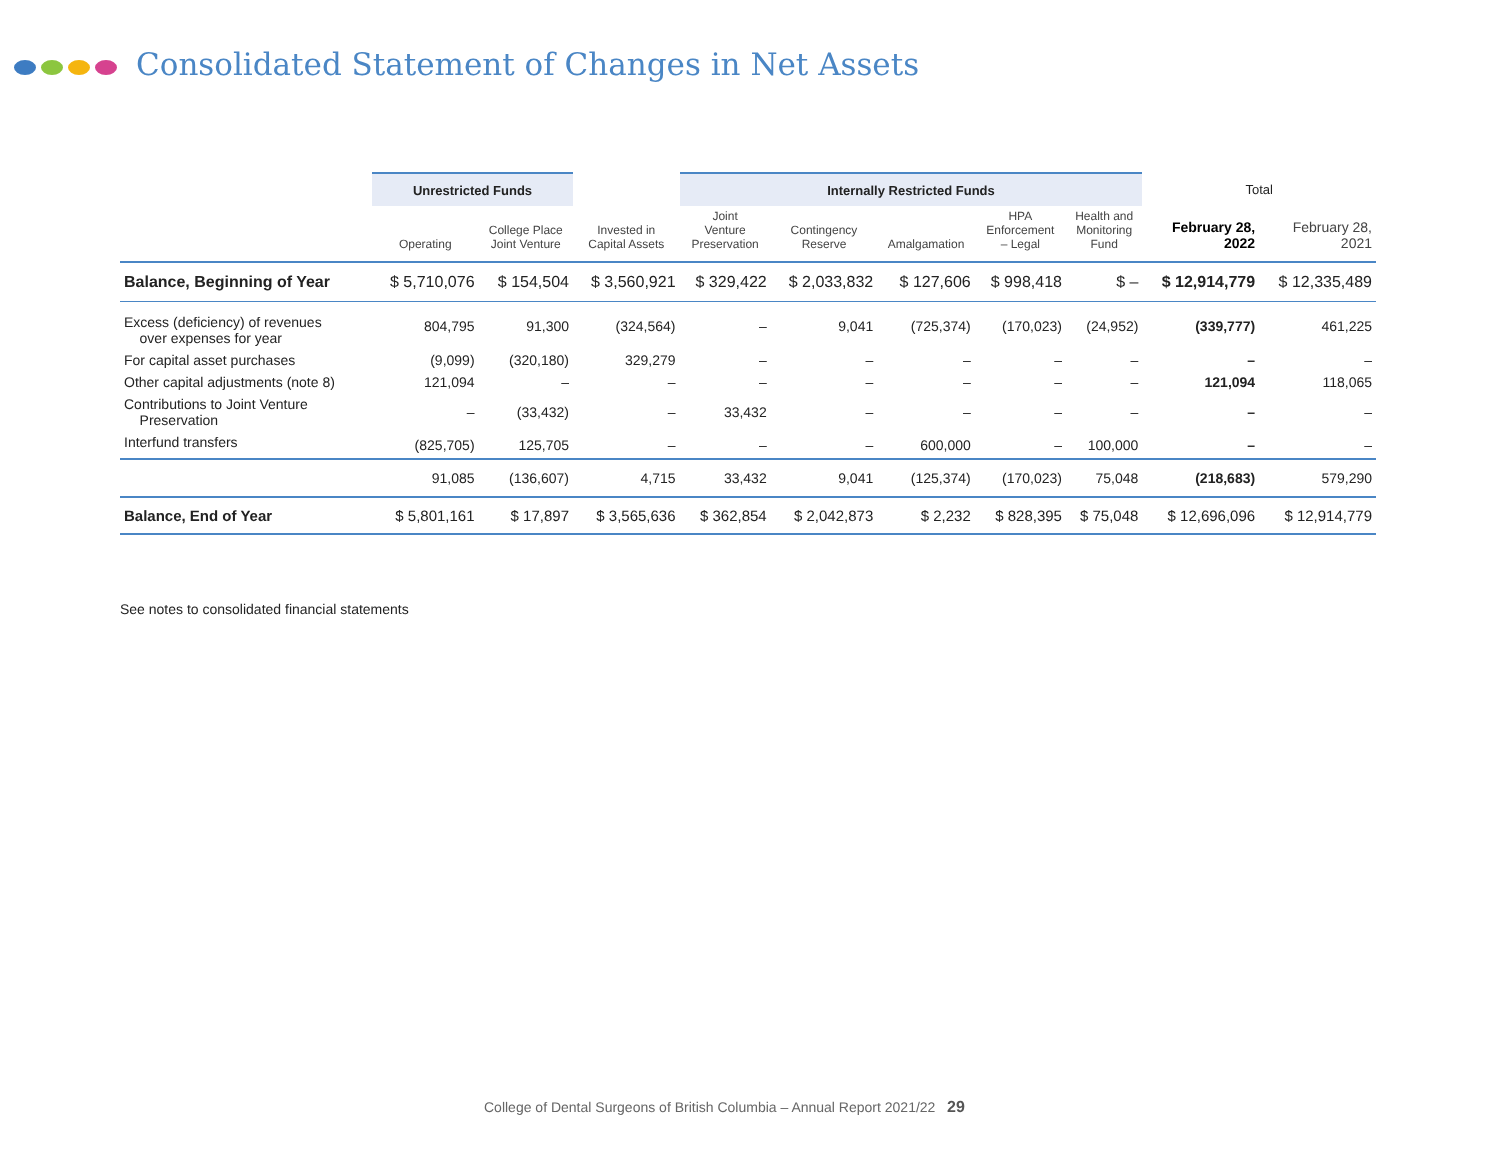Consolidated Statement of Changes in Net Assets
| | Unrestricted Funds | | | Internally Restricted Funds | | | | | Total | |
| --- | --- | --- | --- | --- | --- | --- | --- | --- | --- | --- |
| | Operating | College Place Joint Venture | Invested in Capital Assets | Joint Venture Preservation | Contingency Reserve | Amalgamation | HPA Enforcement – Legal | Health and Monitoring Fund | February 28, 2022 | February 28, 2021 |
| Balance, Beginning of Year | $ 5,710,076 | $ 154,504 | $ 3,560,921 | $ 329,422 | $ 2,033,832 | $ 127,606 | $ 998,418 | $ – | $ 12,914,779 | $ 12,335,489 |
| Excess (deficiency) of revenues over expenses for year | 804,795 | 91,300 | (324,564) | – | 9,041 | (725,374) | (170,023) | (24,952) | (339,777) | 461,225 |
| For capital asset purchases | (9,099) | (320,180) | 329,279 | – | – | – | – | – | – | – |
| Other capital adjustments (note 8) | 121,094 | – | – | – | – | – | – | – | 121,094 | 118,065 |
| Contributions to Joint Venture Preservation | – | (33,432) | – | 33,432 | – | – | – | – | – | – |
| Interfund transfers | (825,705) | 125,705 | – | – | – | 600,000 | – | 100,000 | – | – |
| | 91,085 | (136,607) | 4,715 | 33,432 | 9,041 | (125,374) | (170,023) | 75,048 | (218,683) | 579,290 |
| Balance, End of Year | $ 5,801,161 | $ 17,897 | $ 3,565,636 | $ 362,854 | $ 2,042,873 | $ 2,232 | $ 828,395 | $ 75,048 | $ 12,696,096 | $ 12,914,779 |
See notes to consolidated financial statements
College of Dental Surgeons of British Columbia – Annual Report 2021/22 29